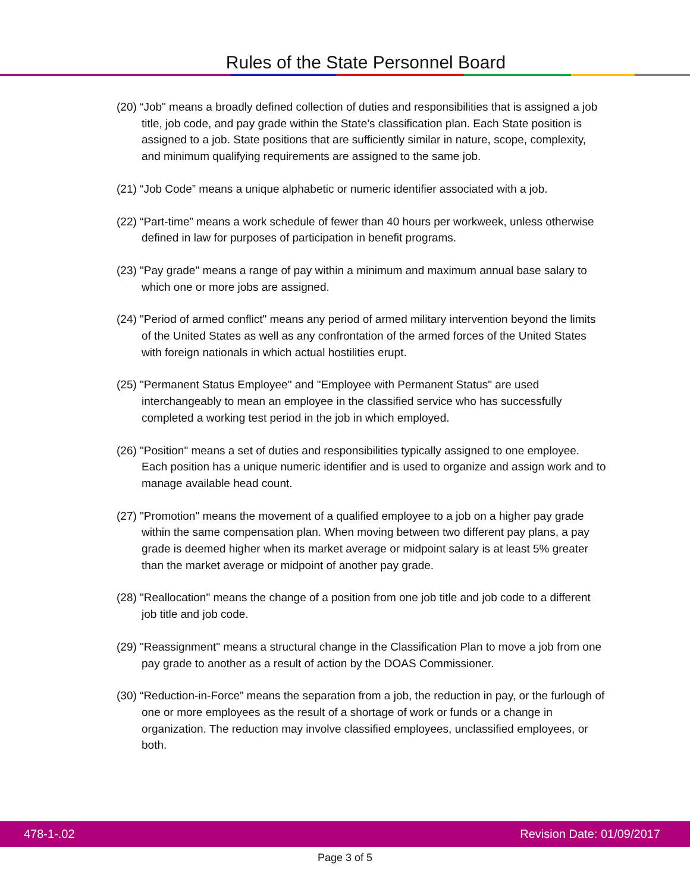Rules of the State Personnel Board
(20) “Job" means a broadly defined collection of duties and responsibilities that is assigned a job title, job code, and pay grade within the State’s classification plan. Each State position is assigned to a job. State positions that are sufficiently similar in nature, scope, complexity, and minimum qualifying requirements are assigned to the same job.
(21) “Job Code” means a unique alphabetic or numeric identifier associated with a job.
(22) “Part-time” means a work schedule of fewer than 40 hours per workweek, unless otherwise defined in law for purposes of participation in benefit programs.
(23) "Pay grade" means a range of pay within a minimum and maximum annual base salary to which one or more jobs are assigned.
(24) "Period of armed conflict" means any period of armed military intervention beyond the limits of the United States as well as any confrontation of the armed forces of the United States with foreign nationals in which actual hostilities erupt.
(25) "Permanent Status Employee" and "Employee with Permanent Status" are used interchangeably to mean an employee in the classified service who has successfully completed a working test period in the job in which employed.
(26) "Position" means a set of duties and responsibilities typically assigned to one employee. Each position has a unique numeric identifier and is used to organize and assign work and to manage available head count.
(27) "Promotion" means the movement of a qualified employee to a job on a higher pay grade within the same compensation plan. When moving between two different pay plans, a pay grade is deemed higher when its market average or midpoint salary is at least 5% greater than the market average or midpoint of another pay grade.
(28) "Reallocation" means the change of a position from one job title and job code to a different job title and job code.
(29) "Reassignment" means a structural change in the Classification Plan to move a job from one pay grade to another as a result of action by the DOAS Commissioner.
(30) “Reduction-in-Force” means the separation from a job, the reduction in pay, or the furlough of one or more employees as the result of a shortage of work or funds or a change in organization. The reduction may involve classified employees, unclassified employees, or both.
478-1-.02 Revision Date: 01/09/2017
Page 3 of 5